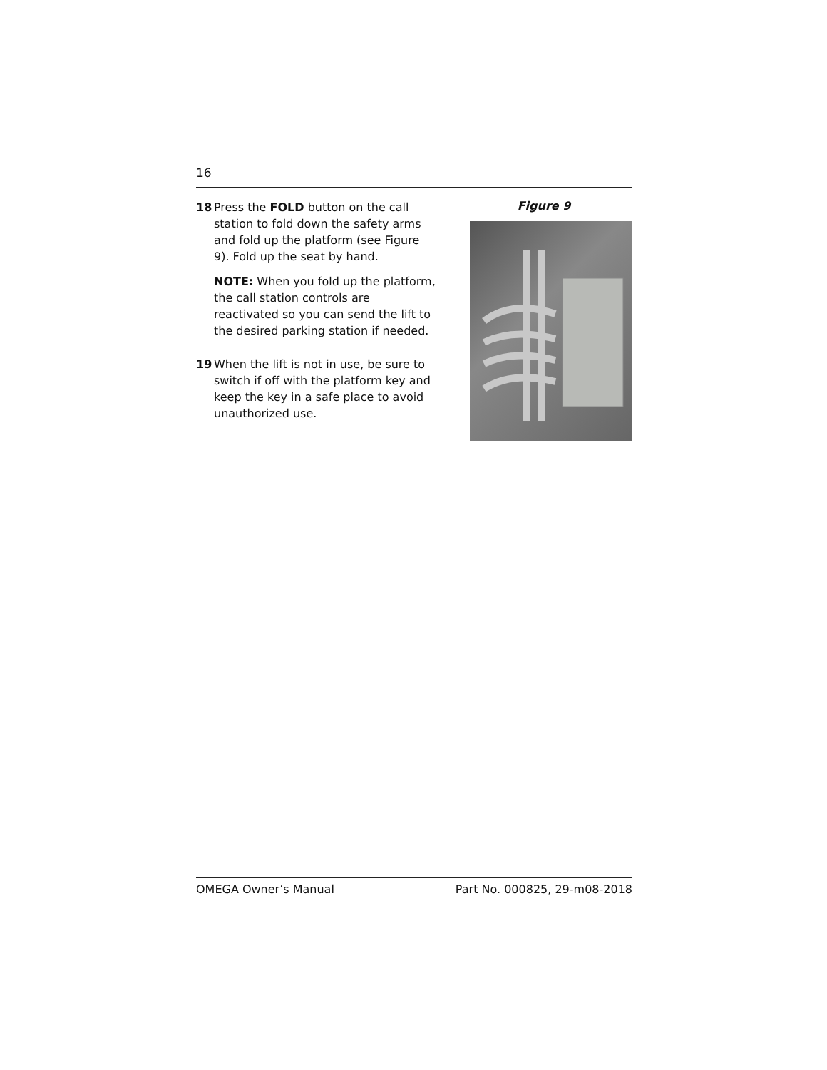16
18 Press the FOLD button on the call station to fold down the safety arms and fold up the platform (see Figure 9). Fold up the seat by hand.
NOTE: When you fold up the platform, the call station controls are reactivated so you can send the lift to the desired parking station if needed.
19 When the lift is not in use, be sure to switch if off with the platform key and keep the key in a safe place to avoid unauthorized use.
Figure 9
OMEGA Owner’s Manual Part No. 000825, 29-m08-2018